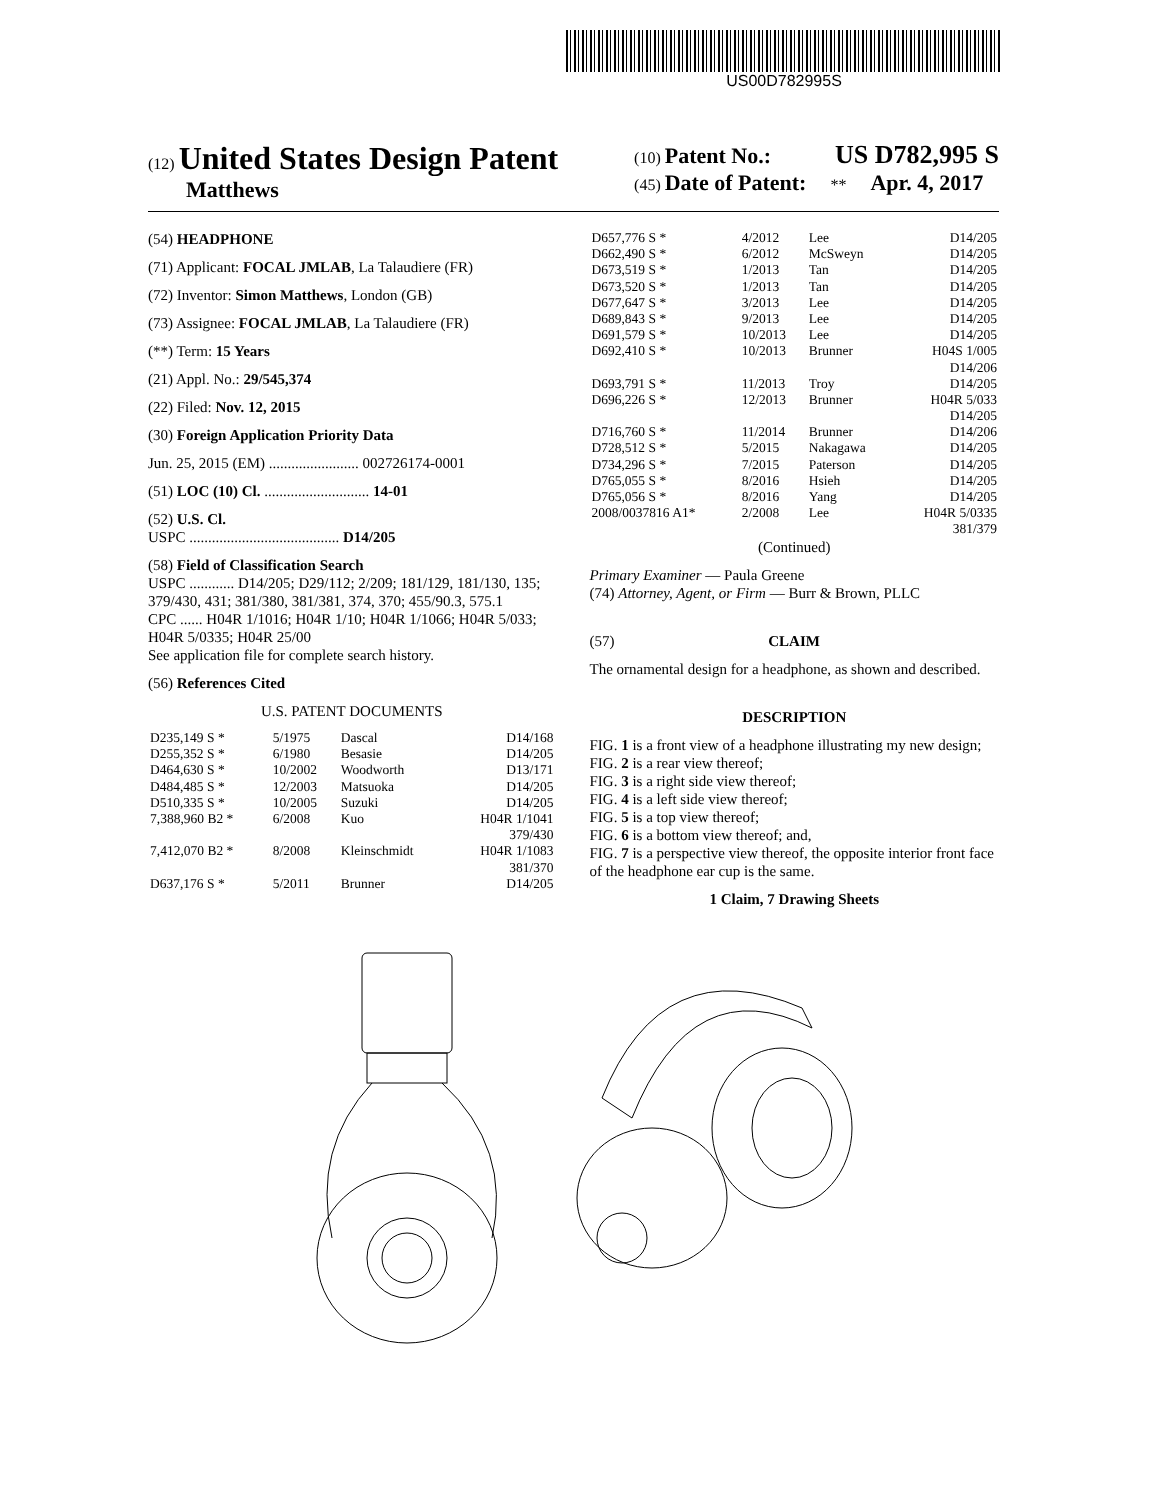US00D782995S
(12) United States Design Patent
Matthews
(10) Patent No.: US D782,995 S
(45) Date of Patent: ** Apr. 4, 2017
(54) HEADPHONE
(71) Applicant: FOCAL JMLAB, La Talaudiere (FR)
(72) Inventor: Simon Matthews, London (GB)
(73) Assignee: FOCAL JMLAB, La Talaudiere (FR)
(**) Term: 15 Years
(21) Appl. No.: 29/545,374
(22) Filed: Nov. 12, 2015
(30) Foreign Application Priority Data
Jun. 25, 2015 (EM) ........................ 002726174-0001
(51) LOC (10) Cl. ............................ 14-01
(52) U.S. Cl.
USPC ........................................ D14/205
(58) Field of Classification Search
USPC ............ D14/205; D29/112; 2/209; 181/129, 181/130, 135; 379/430, 431; 381/380, 381/381, 374, 370; 455/90.3, 575.1
CPC ...... H04R 1/1016; H04R 1/10; H04R 1/1066; H04R 5/033; H04R 5/0335; H04R 25/00
See application file for complete search history.
(56) References Cited
U.S. PATENT DOCUMENTS
| D235,149 S * | 5/1975 | Dascal | D14/168 |
| D255,352 S * | 6/1980 | Besasie | D14/205 |
| D464,630 S * | 10/2002 | Woodworth | D13/171 |
| D484,485 S * | 12/2003 | Matsuoka | D14/205 |
| D510,335 S * | 10/2005 | Suzuki | D14/205 |
| 7,388,960 B2 * | 6/2008 | Kuo | H04R 1/1041 379/430 |
| 7,412,070 B2 * | 8/2008 | Kleinschmidt | H04R 1/1083 381/370 |
| D637,176 S * | 5/2011 | Brunner | D14/205 |
| D657,776 S * | 4/2012 | Lee | D14/205 |
| D662,490 S * | 6/2012 | McSweyn | D14/205 |
| D673,519 S * | 1/2013 | Tan | D14/205 |
| D673,520 S * | 1/2013 | Tan | D14/205 |
| D677,647 S * | 3/2013 | Lee | D14/205 |
| D689,843 S * | 9/2013 | Lee | D14/205 |
| D691,579 S * | 10/2013 | Lee | D14/205 |
| D692,410 S * | 10/2013 | Brunner | H04S 1/005 D14/206 |
| D693,791 S * | 11/2013 | Troy | D14/205 |
| D696,226 S * | 12/2013 | Brunner | H04R 5/033 D14/205 |
| D716,760 S * | 11/2014 | Brunner | D14/206 |
| D728,512 S * | 5/2015 | Nakagawa | D14/205 |
| D734,296 S * | 7/2015 | Paterson | D14/205 |
| D765,055 S * | 8/2016 | Hsieh | D14/205 |
| D765,056 S * | 8/2016 | Yang | D14/205 |
| 2008/0037816 A1* | 2/2008 | Lee | H04R 5/0335 381/379 |
(Continued)
Primary Examiner — Paula Greene
(74) Attorney, Agent, or Firm — Burr & Brown, PLLC
(57) CLAIM
The ornamental design for a headphone, as shown and described.
DESCRIPTION
FIG. 1 is a front view of a headphone illustrating my new design;
FIG. 2 is a rear view thereof;
FIG. 3 is a right side view thereof;
FIG. 4 is a left side view thereof;
FIG. 5 is a top view thereof;
FIG. 6 is a bottom view thereof; and,
FIG. 7 is a perspective view thereof, the opposite interior front face of the headphone ear cup is the same.
1 Claim, 7 Drawing Sheets